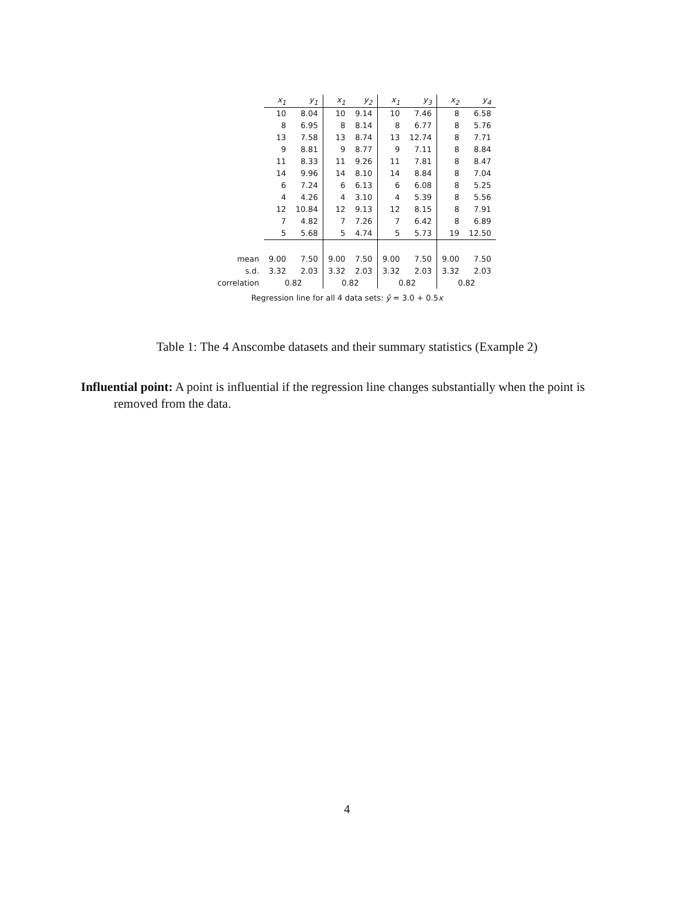| | x<sub>1</sub> | y<sub>1</sub> | x<sub>1</sub> | y<sub>2</sub> | x<sub>1</sub> | y<sub>3</sub> | x<sub>2</sub> | y<sub>4</sub> |
| --- | --- | --- | --- | --- | --- | --- | --- | --- |
| | 10 | 8.04 | 10 | 9.14 | 10 | 7.46 | 8 | 6.58 |
| | 8 | 6.95 | 8 | 8.14 | 8 | 6.77 | 8 | 5.76 |
| | 13 | 7.58 | 13 | 8.74 | 13 | 12.74 | 8 | 7.71 |
| | 9 | 8.81 | 9 | 8.77 | 9 | 7.11 | 8 | 8.84 |
| | 11 | 8.33 | 11 | 9.26 | 11 | 7.81 | 8 | 8.47 |
| | 14 | 9.96 | 14 | 8.10 | 14 | 8.84 | 8 | 7.04 |
| | 6 | 7.24 | 6 | 6.13 | 6 | 6.08 | 8 | 5.25 |
| | 4 | 4.26 | 4 | 3.10 | 4 | 5.39 | 8 | 5.56 |
| | 12 | 10.84 | 12 | 9.13 | 12 | 8.15 | 8 | 7.91 |
| | 7 | 4.82 | 7 | 7.26 | 7 | 6.42 | 8 | 6.89 |
| | 5 | 5.68 | 5 | 4.74 | 5 | 5.73 | 19 | 12.50 |
| mean | 9.00 | 7.50 | 9.00 | 7.50 | 9.00 | 7.50 | 9.00 | 7.50 |
| s.d. | 3.32 | 2.03 | 3.32 | 2.03 | 3.32 | 2.03 | 3.32 | 2.03 |
| correlation | 0.82 | | 0.82 | | 0.82 | | 0.82 | |
Regression line for all 4 data sets: ŷ = 3.0 + 0.5x
Table 1: The 4 Anscombe datasets and their summary statistics (Example 2)
Influential point: A point is influential if the regression line changes substantially when the point is removed from the data.
4